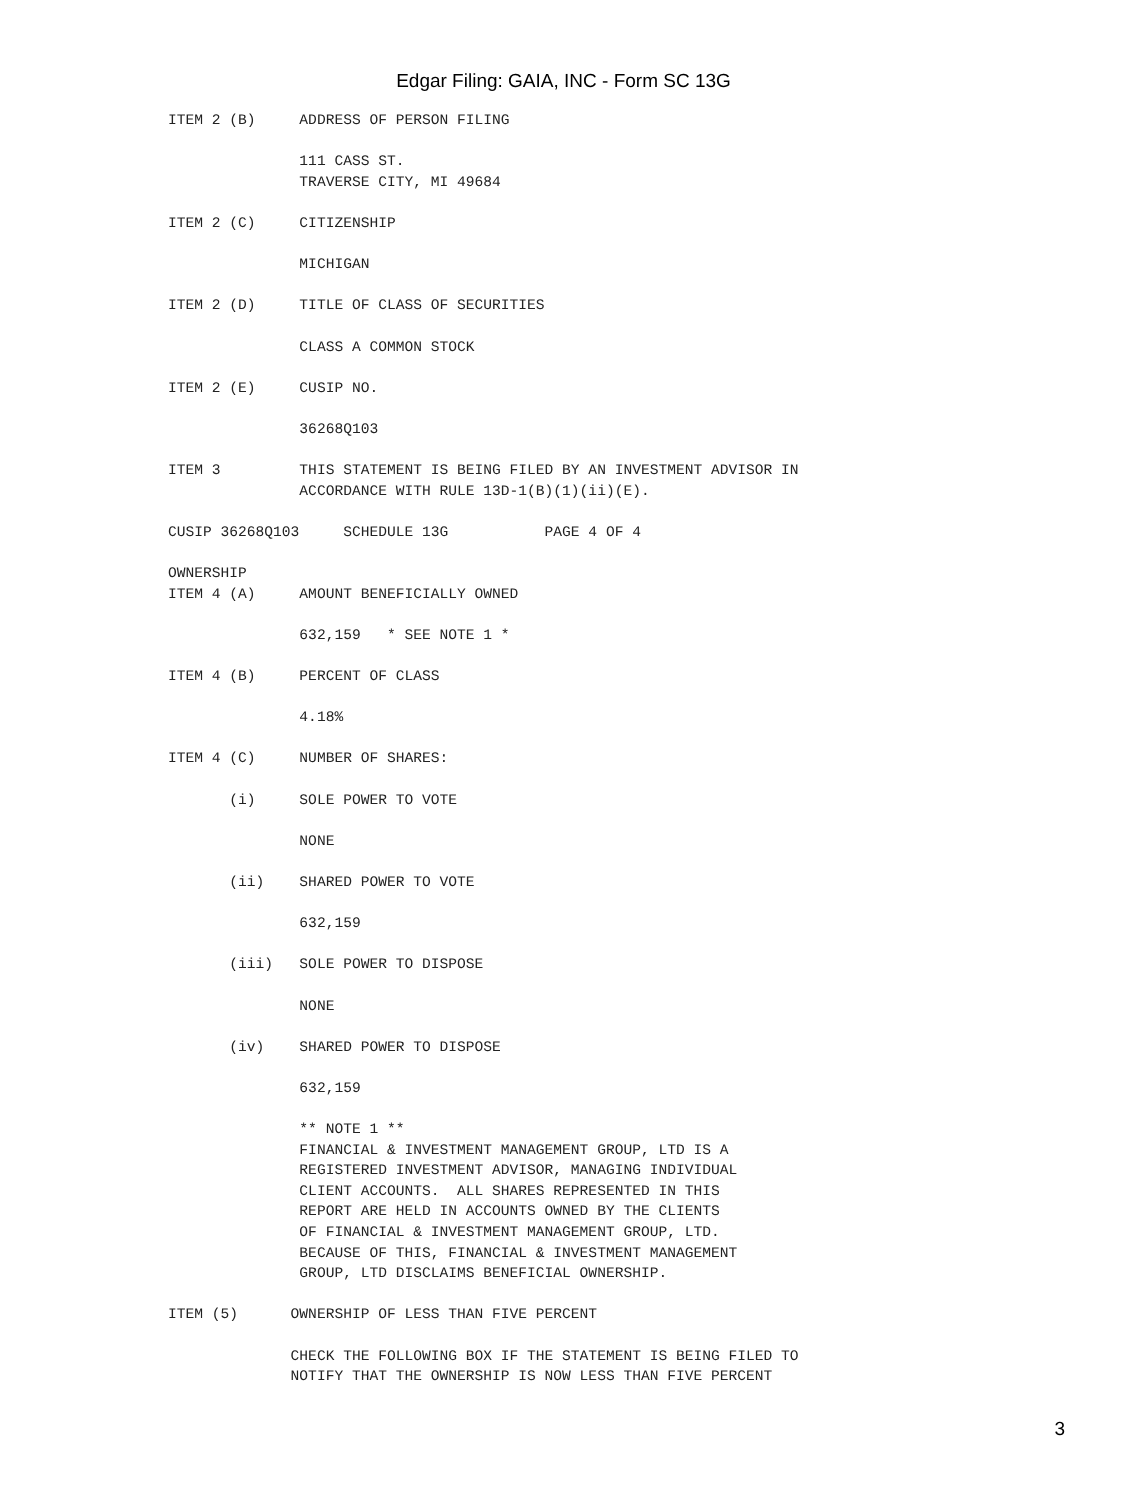Edgar Filing: GAIA, INC - Form SC 13G
ITEM 2 (B)     ADDRESS OF PERSON FILING

               111 CASS ST.
               TRAVERSE CITY, MI 49684

ITEM 2 (C)     CITIZENSHIP

               MICHIGAN

ITEM 2 (D)     TITLE OF CLASS OF SECURITIES

               CLASS A COMMON STOCK

ITEM 2 (E)     CUSIP NO.

               36268Q103

ITEM 3         THIS STATEMENT IS BEING FILED BY AN INVESTMENT ADVISOR IN
               ACCORDANCE WITH RULE 13D-1(B)(1)(ii)(E).

CUSIP 36268Q103     SCHEDULE 13G           PAGE 4 OF 4

OWNERSHIP
ITEM 4 (A)     AMOUNT BENEFICIALLY OWNED

               632,159   * SEE NOTE 1 *

ITEM 4 (B)     PERCENT OF CLASS

               4.18%

ITEM 4 (C)     NUMBER OF SHARES:

       (i)     SOLE POWER TO VOTE

               NONE

       (ii)    SHARED POWER TO VOTE

               632,159

       (iii)   SOLE POWER TO DISPOSE

               NONE

       (iv)    SHARED POWER TO DISPOSE

               632,159

               ** NOTE 1 **
               FINANCIAL & INVESTMENT MANAGEMENT GROUP, LTD IS A
               REGISTERED INVESTMENT ADVISOR, MANAGING INDIVIDUAL
               CLIENT ACCOUNTS.  ALL SHARES REPRESENTED IN THIS
               REPORT ARE HELD IN ACCOUNTS OWNED BY THE CLIENTS
               OF FINANCIAL & INVESTMENT MANAGEMENT GROUP, LTD.
               BECAUSE OF THIS, FINANCIAL & INVESTMENT MANAGEMENT
               GROUP, LTD DISCLAIMS BENEFICIAL OWNERSHIP.

ITEM (5)      OWNERSHIP OF LESS THAN FIVE PERCENT

              CHECK THE FOLLOWING BOX IF THE STATEMENT IS BEING FILED TO
              NOTIFY THAT THE OWNERSHIP IS NOW LESS THAN FIVE PERCENT
3